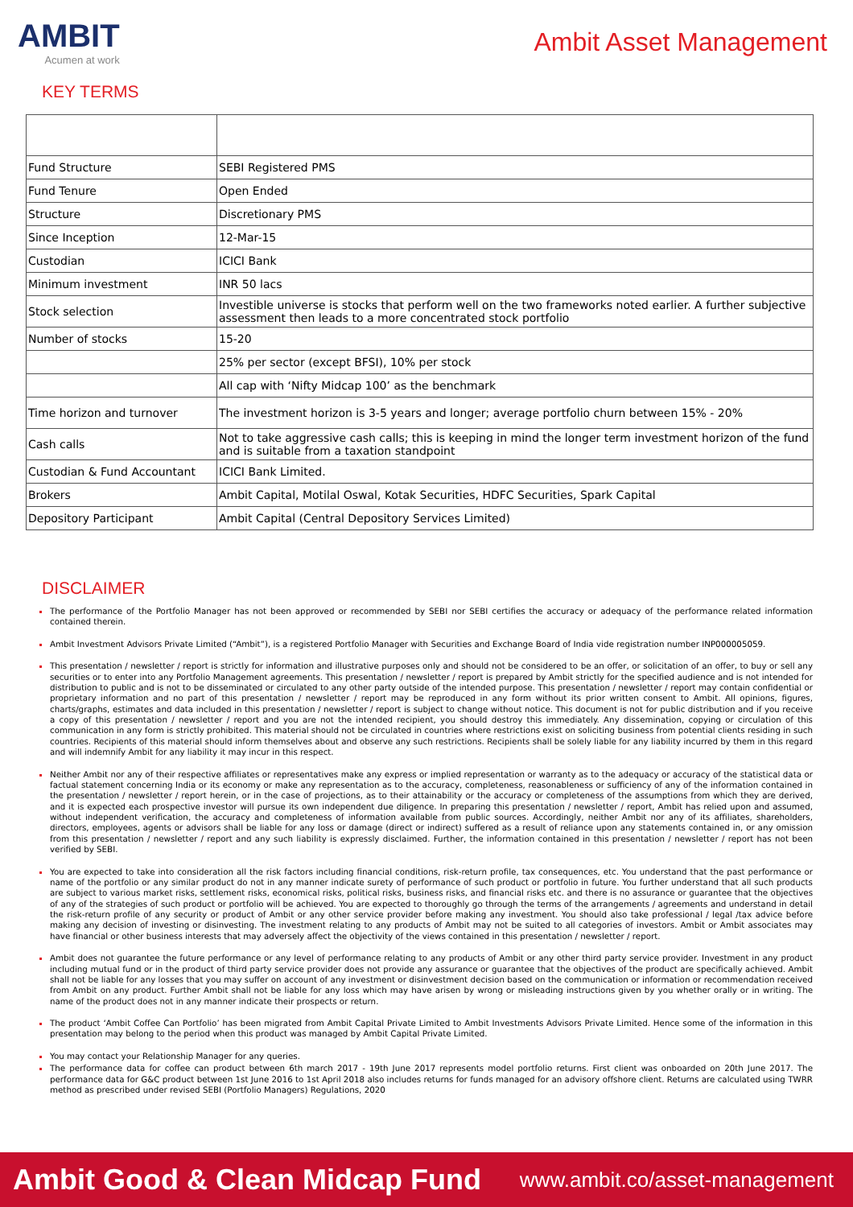AMBIT
Acumen at work
Ambit Asset Management
KEY TERMS
| Fund Structure | SEBI Registered PMS |
| Fund Tenure | Open Ended |
| Structure | Discretionary PMS |
| Since Inception | 12-Mar-15 |
| Custodian | ICICI Bank |
| Minimum investment | INR 50 lacs |
| Stock selection | Investible universe is stocks that perform well on the two frameworks noted earlier. A further subjective assessment then leads to a more concentrated stock portfolio |
| Number of stocks | 15-20 |
| | 25% per sector (except BFSI), 10% per stock |
| | All cap with ‘Nifty Midcap 100’ as the benchmark |
| Time horizon and turnover | The investment horizon is 3-5 years and longer; average portfolio churn between 15% - 20% |
| Cash calls | Not to take aggressive cash calls; this is keeping in mind the longer term investment horizon of the fund and is suitable from a taxation standpoint |
| Custodian & Fund Accountant | ICICI Bank Limited. |
| Brokers | Ambit Capital, Motilal Oswal, Kotak Securities, HDFC Securities, Spark Capital |
| Depository Participant | Ambit Capital (Central Depository Services Limited) |
DISCLAIMER
The performance of the Portfolio Manager has not been approved or recommended by SEBI nor SEBI certifies the accuracy or adequacy of the performance related information contained therein.
Ambit Investment Advisors Private Limited (“Ambit”), is a registered Portfolio Manager with Securities and Exchange Board of India vide registration number INP000005059.
This presentation / newsletter / report is strictly for information and illustrative purposes only and should not be considered to be an offer, or solicitation of an offer, to buy or sell any securities or to enter into any Portfolio Management agreements. This presentation / newsletter / report is prepared by Ambit strictly for the specified audience and is not intended for distribution to public and is not to be disseminated or circulated to any other party outside of the intended purpose. This presentation / newsletter / report may contain confidential or proprietary information and no part of this presentation / newsletter / report may be reproduced in any form without its prior written consent to Ambit. All opinions, figures, charts/graphs, estimates and data included in this presentation / newsletter / report is subject to change without notice. This document is not for public distribution and if you receive a copy of this presentation / newsletter / report and you are not the intended recipient, you should destroy this immediately. Any dissemination, copying or circulation of this communication in any form is strictly prohibited. This material should not be circulated in countries where restrictions exist on soliciting business from potential clients residing in such countries. Recipients of this material should inform themselves about and observe any such restrictions. Recipients shall be solely liable for any liability incurred by them in this regard and will indemnify Ambit for any liability it may incur in this respect.
Neither Ambit nor any of their respective affiliates or representatives make any express or implied representation or warranty as to the adequacy or accuracy of the statistical data or factual statement concerning India or its economy or make any representation as to the accuracy, completeness, reasonableness or sufficiency of any of the information contained in the presentation / newsletter / report herein, or in the case of projections, as to their attainability or the accuracy or completeness of the assumptions from which they are derived, and it is expected each prospective investor will pursue its own independent due diligence. In preparing this presentation / newsletter / report, Ambit has relied upon and assumed, without independent verification, the accuracy and completeness of information available from public sources. Accordingly, neither Ambit nor any of its affiliates, shareholders, directors, employees, agents or advisors shall be liable for any loss or damage (direct or indirect) suffered as a result of reliance upon any statements contained in, or any omission from this presentation / newsletter / report and any such liability is expressly disclaimed. Further, the information contained in this presentation / newsletter / report has not been verified by SEBI.
You are expected to take into consideration all the risk factors including financial conditions, risk-return profile, tax consequences, etc. You understand that the past performance or name of the portfolio or any similar product do not in any manner indicate surety of performance of such product or portfolio in future. You further understand that all such products are subject to various market risks, settlement risks, economical risks, political risks, business risks, and financial risks etc. and there is no assurance or guarantee that the objectives of any of the strategies of such product or portfolio will be achieved. You are expected to thoroughly go through the terms of the arrangements / agreements and understand in detail the risk-return profile of any security or product of Ambit or any other service provider before making any investment. You should also take professional / legal /tax advice before making any decision of investing or disinvesting. The investment relating to any products of Ambit may not be suited to all categories of investors. Ambit or Ambit associates may have financial or other business interests that may adversely affect the objectivity of the views contained in this presentation / newsletter / report.
Ambit does not guarantee the future performance or any level of performance relating to any products of Ambit or any other third party service provider. Investment in any product including mutual fund or in the product of third party service provider does not provide any assurance or guarantee that the objectives of the product are specifically achieved. Ambit shall not be liable for any losses that you may suffer on account of any investment or disinvestment decision based on the communication or information or recommendation received from Ambit on any product. Further Ambit shall not be liable for any loss which may have arisen by wrong or misleading instructions given by you whether orally or in writing. The name of the product does not in any manner indicate their prospects or return.
The product ‘Ambit Coffee Can Portfolio’ has been migrated from Ambit Capital Private Limited to Ambit Investments Advisors Private Limited. Hence some of the information in this presentation may belong to the period when this product was managed by Ambit Capital Private Limited.
You may contact your Relationship Manager for any queries.
The performance data for coffee can product between 6th march 2017 - 19th June 2017 represents model portfolio returns. First client was onboarded on 20th June 2017. The performance data for G&C product between 1st June 2016 to 1st April 2018 also includes returns for funds managed for an advisory offshore client. Returns are calculated using TWRR method as prescribed under revised SEBI (Portfolio Managers) Regulations, 2020
Ambit Good & Clean Midcap Fund www.ambit.co/asset-management